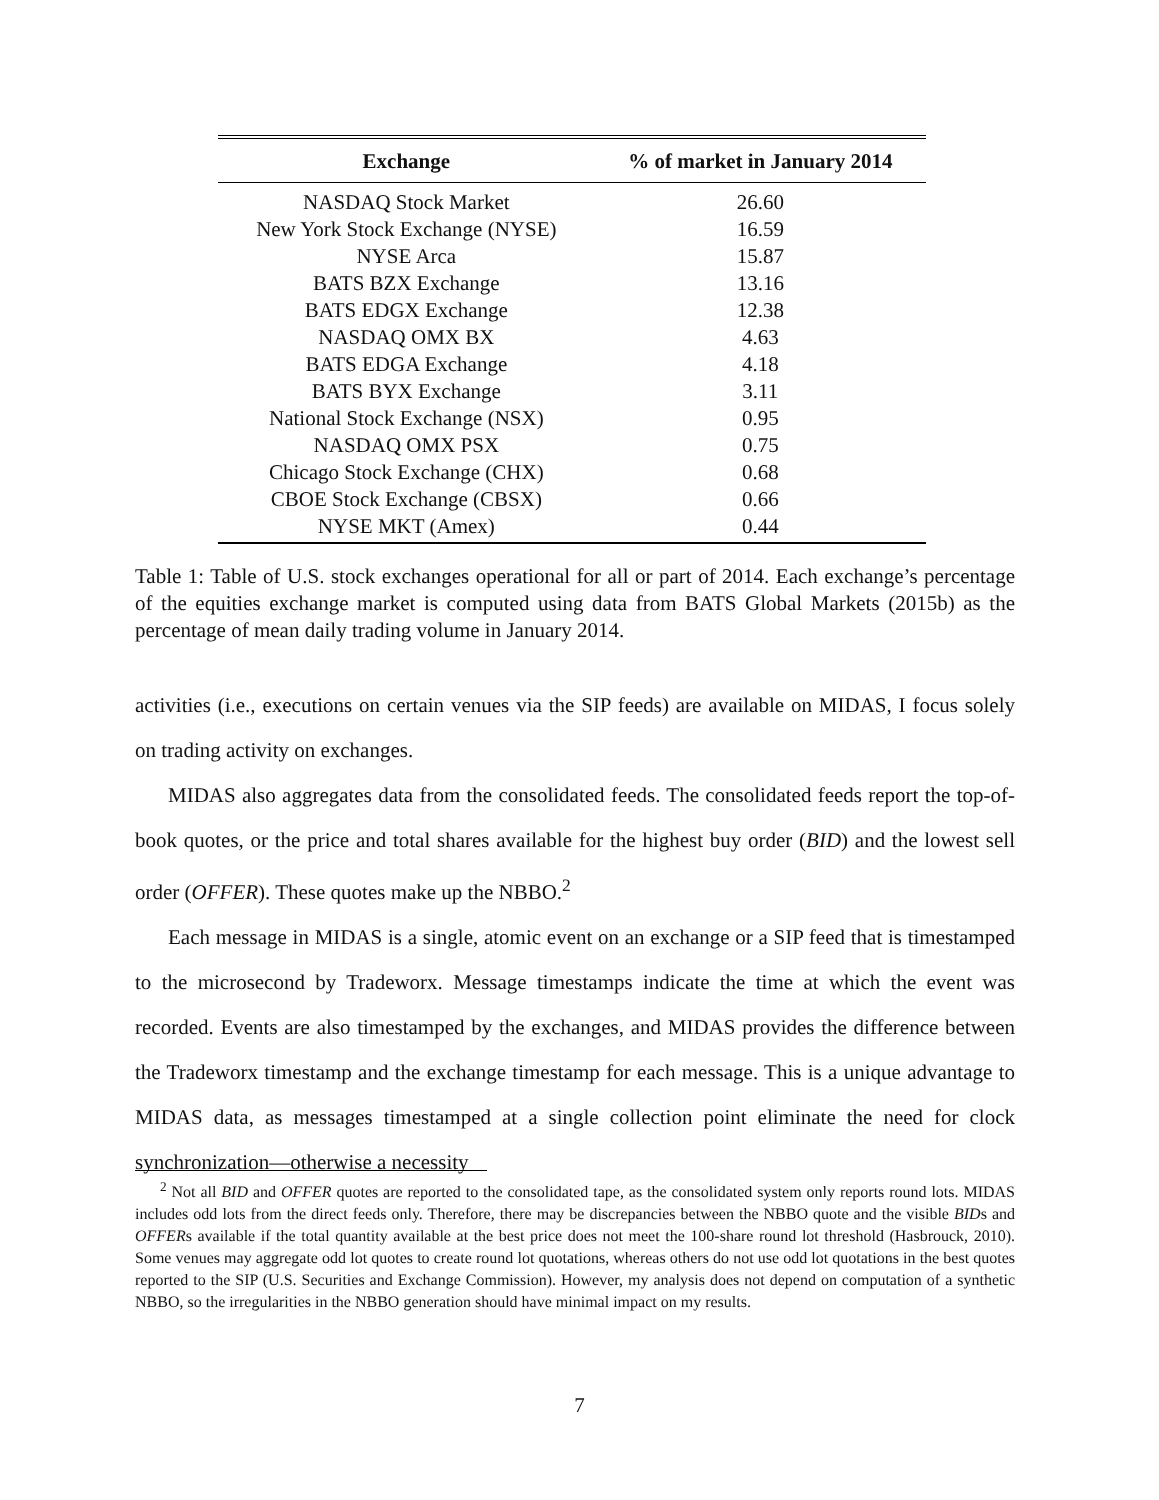| Exchange | % of market in January 2014 |
| --- | --- |
| NASDAQ Stock Market | 26.60 |
| New York Stock Exchange (NYSE) | 16.59 |
| NYSE Arca | 15.87 |
| BATS BZX Exchange | 13.16 |
| BATS EDGX Exchange | 12.38 |
| NASDAQ OMX BX | 4.63 |
| BATS EDGA Exchange | 4.18 |
| BATS BYX Exchange | 3.11 |
| National Stock Exchange (NSX) | 0.95 |
| NASDAQ OMX PSX | 0.75 |
| Chicago Stock Exchange (CHX) | 0.68 |
| CBOE Stock Exchange (CBSX) | 0.66 |
| NYSE MKT (Amex) | 0.44 |
Table 1: Table of U.S. stock exchanges operational for all or part of 2014. Each exchange’s percentage of the equities exchange market is computed using data from BATS Global Markets (2015b) as the percentage of mean daily trading volume in January 2014.
activities (i.e., executions on certain venues via the SIP feeds) are available on MIDAS, I focus solely on trading activity on exchanges.
MIDAS also aggregates data from the consolidated feeds. The consolidated feeds report the top-of-book quotes, or the price and total shares available for the highest buy order (BID) and the lowest sell order (OFFER). These quotes make up the NBBO.<sup>2</sup>
Each message in MIDAS is a single, atomic event on an exchange or a SIP feed that is timestamped to the microsecond by Tradeworx. Message timestamps indicate the time at which the event was recorded. Events are also timestamped by the exchanges, and MIDAS provides the difference between the Tradeworx timestamp and the exchange timestamp for each message. This is a unique advantage to MIDAS data, as messages timestamped at a single collection point eliminate the need for clock synchronization—otherwise a necessity
<sup>2</sup> Not all BID and OFFER quotes are reported to the consolidated tape, as the consolidated system only reports round lots. MIDAS includes odd lots from the direct feeds only. Therefore, there may be discrepancies between the NBBO quote and the visible BIDs and OFFERs available if the total quantity available at the best price does not meet the 100-share round lot threshold (Hasbrouck, 2010). Some venues may aggregate odd lot quotes to create round lot quotations, whereas others do not use odd lot quotations in the best quotes reported to the SIP (U.S. Securities and Exchange Commission). However, my analysis does not depend on computation of a synthetic NBBO, so the irregularities in the NBBO generation should have minimal impact on my results.
7